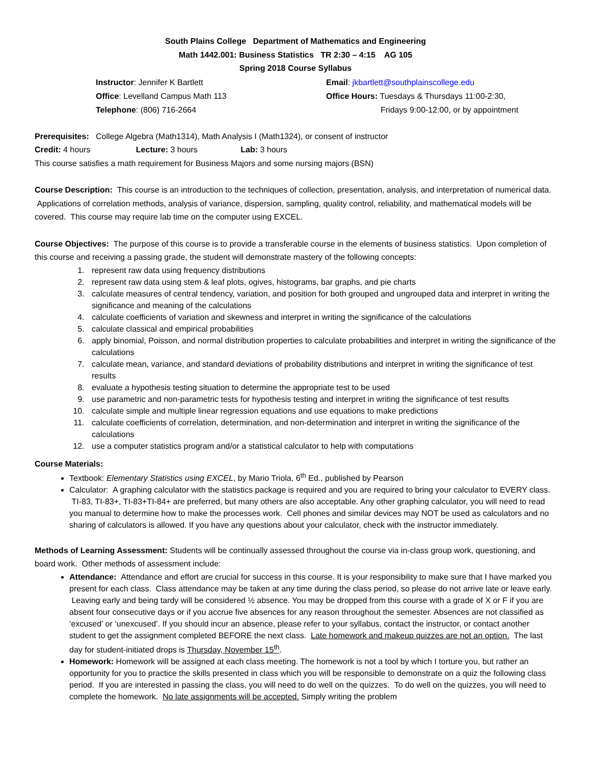South Plains College Department of Mathematics and Engineering
Math 1442.001: Business Statistics TR 2:30 – 4:15 AG 105
Spring 2018 Course Syllabus
Instructor: Jennifer K Bartlett
Office: Levelland Campus Math 113
Telephone: (806) 716-2664
Email: jkbartlett@southplainscollege.edu
Office Hours: Tuesdays & Thursdays 11:00-2:30,
Fridays 9:00-12:00, or by appointment
Prerequisites: College Algebra (Math1314), Math Analysis I (Math1324), or consent of instructor
Credit: 4 hours Lecture: 3 hours Lab: 3 hours
This course satisfies a math requirement for Business Majors and some nursing majors (BSN)
Course Description: This course is an introduction to the techniques of collection, presentation, analysis, and interpretation of numerical data. Applications of correlation methods, analysis of variance, dispersion, sampling, quality control, reliability, and mathematical models will be covered. This course may require lab time on the computer using EXCEL.
Course Objectives: The purpose of this course is to provide a transferable course in the elements of business statistics. Upon completion of this course and receiving a passing grade, the student will demonstrate mastery of the following concepts:
1. represent raw data using frequency distributions
2. represent raw data using stem & leaf plots, ogives, histograms, bar graphs, and pie charts
3. calculate measures of central tendency, variation, and position for both grouped and ungrouped data and interpret in writing the significance and meaning of the calculations
4. calculate coefficients of variation and skewness and interpret in writing the significance of the calculations
5. calculate classical and empirical probabilities
6. apply binomial, Poisson, and normal distribution properties to calculate probabilities and interpret in writing the significance of the calculations
7. calculate mean, variance, and standard deviations of probability distributions and interpret in writing the significance of test results
8. evaluate a hypothesis testing situation to determine the appropriate test to be used
9. use parametric and non-parametric tests for hypothesis testing and interpret in writing the significance of test results
10. calculate simple and multiple linear regression equations and use equations to make predictions
11. calculate coefficients of correlation, determination, and non-determination and interpret in writing the significance of the calculations
12. use a computer statistics program and/or a statistical calculator to help with computations
Course Materials:
Textbook: Elementary Statistics using EXCEL, by Mario Triola, 6<sup>th</sup> Ed., published by Pearson
Calculator: A graphing calculator with the statistics package is required and you are required to bring your calculator to EVERY class. TI-83, TI-83+, TI-83+TI-84+ are preferred, but many others are also acceptable. Any other graphing calculator, you will need to read you manual to determine how to make the processes work. Cell phones and similar devices may NOT be used as calculators and no sharing of calculators is allowed. If you have any questions about your calculator, check with the instructor immediately.
Methods of Learning Assessment: Students will be continually assessed throughout the course via in-class group work, questioning, and board work. Other methods of assessment include:
Attendance: Attendance and effort are crucial for success in this course. It is your responsibility to make sure that I have marked you present for each class. Class attendance may be taken at any time during the class period, so please do not arrive late or leave early. Leaving early and being tardy will be considered ½ absence. You may be dropped from this course with a grade of X or F if you are absent four consecutive days or if you accrue five absences for any reason throughout the semester. Absences are not classified as ‘excused’ or ‘unexcused’. If you should incur an absence, please refer to your syllabus, contact the instructor, or contact another student to get the assignment completed BEFORE the next class. Late homework and makeup quizzes are not an option. The last day for student-initiated drops is Thursday, November 15<sup>th</sup>.
Homework: Homework will be assigned at each class meeting. The homework is not a tool by which I torture you, but rather an opportunity for you to practice the skills presented in class which you will be responsible to demonstrate on a quiz the following class period. If you are interested in passing the class, you will need to do well on the quizzes. To do well on the quizzes, you will need to complete the homework. No late assignments will be accepted. Simply writing the problem